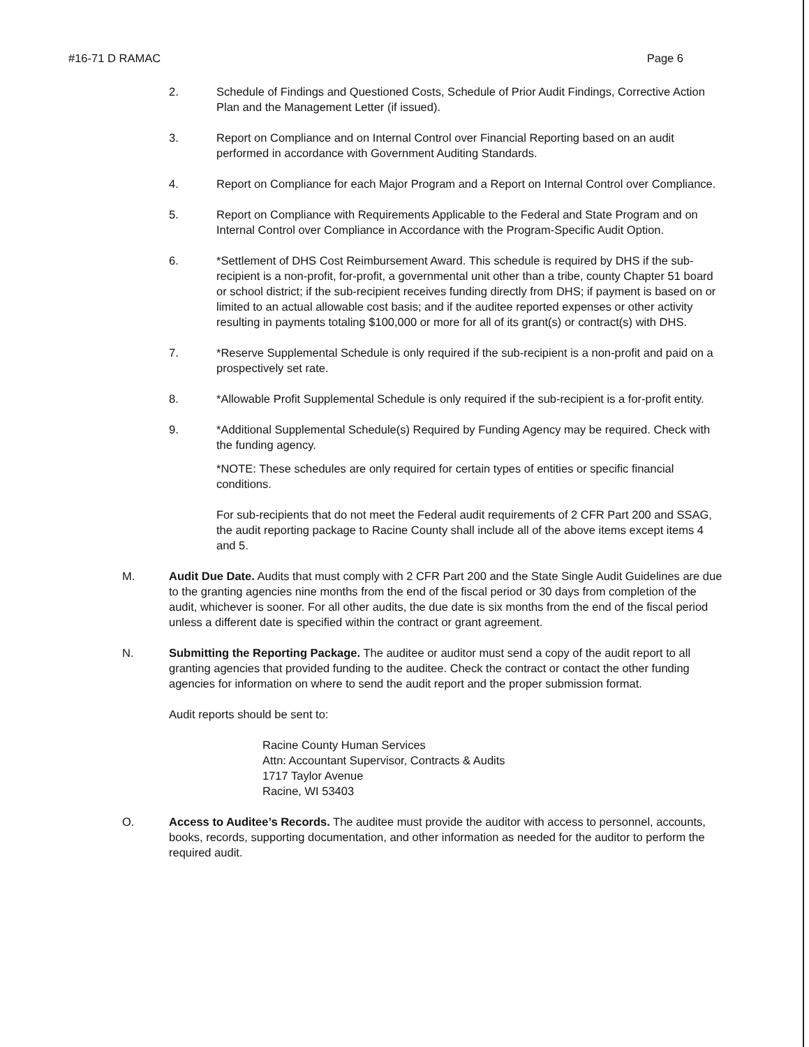#16-71 D RAMAC Page 6
2. Schedule of Findings and Questioned Costs, Schedule of Prior Audit Findings, Corrective Action Plan and the Management Letter (if issued).
3. Report on Compliance and on Internal Control over Financial Reporting based on an audit performed in accordance with Government Auditing Standards.
4. Report on Compliance for each Major Program and a Report on Internal Control over Compliance.
5. Report on Compliance with Requirements Applicable to the Federal and State Program and on Internal Control over Compliance in Accordance with the Program-Specific Audit Option.
6. *Settlement of DHS Cost Reimbursement Award. This schedule is required by DHS if the sub-recipient is a non-profit, for-profit, a governmental unit other than a tribe, county Chapter 51 board or school district; if the sub-recipient receives funding directly from DHS; if payment is based on or limited to an actual allowable cost basis; and if the auditee reported expenses or other activity resulting in payments totaling $100,000 or more for all of its grant(s) or contract(s) with DHS.
7. *Reserve Supplemental Schedule is only required if the sub-recipient is a non-profit and paid on a prospectively set rate.
8. *Allowable Profit Supplemental Schedule is only required if the sub-recipient is a for-profit entity.
9. *Additional Supplemental Schedule(s) Required by Funding Agency may be required. Check with the funding agency.
*NOTE: These schedules are only required for certain types of entities or specific financial conditions.
For sub-recipients that do not meet the Federal audit requirements of 2 CFR Part 200 and SSAG, the audit reporting package to Racine County shall include all of the above items except items 4 and 5.
M. Audit Due Date. Audits that must comply with 2 CFR Part 200 and the State Single Audit Guidelines are due to the granting agencies nine months from the end of the fiscal period or 30 days from completion of the audit, whichever is sooner. For all other audits, the due date is six months from the end of the fiscal period unless a different date is specified within the contract or grant agreement.
N. Submitting the Reporting Package. The auditee or auditor must send a copy of the audit report to all granting agencies that provided funding to the auditee. Check the contract or contact the other funding agencies for information on where to send the audit report and the proper submission format.
Audit reports should be sent to:
Racine County Human Services
Attn: Accountant Supervisor, Contracts & Audits
1717 Taylor Avenue
Racine, WI 53403
O. Access to Auditee’s Records. The auditee must provide the auditor with access to personnel, accounts, books, records, supporting documentation, and other information as needed for the auditor to perform the required audit.